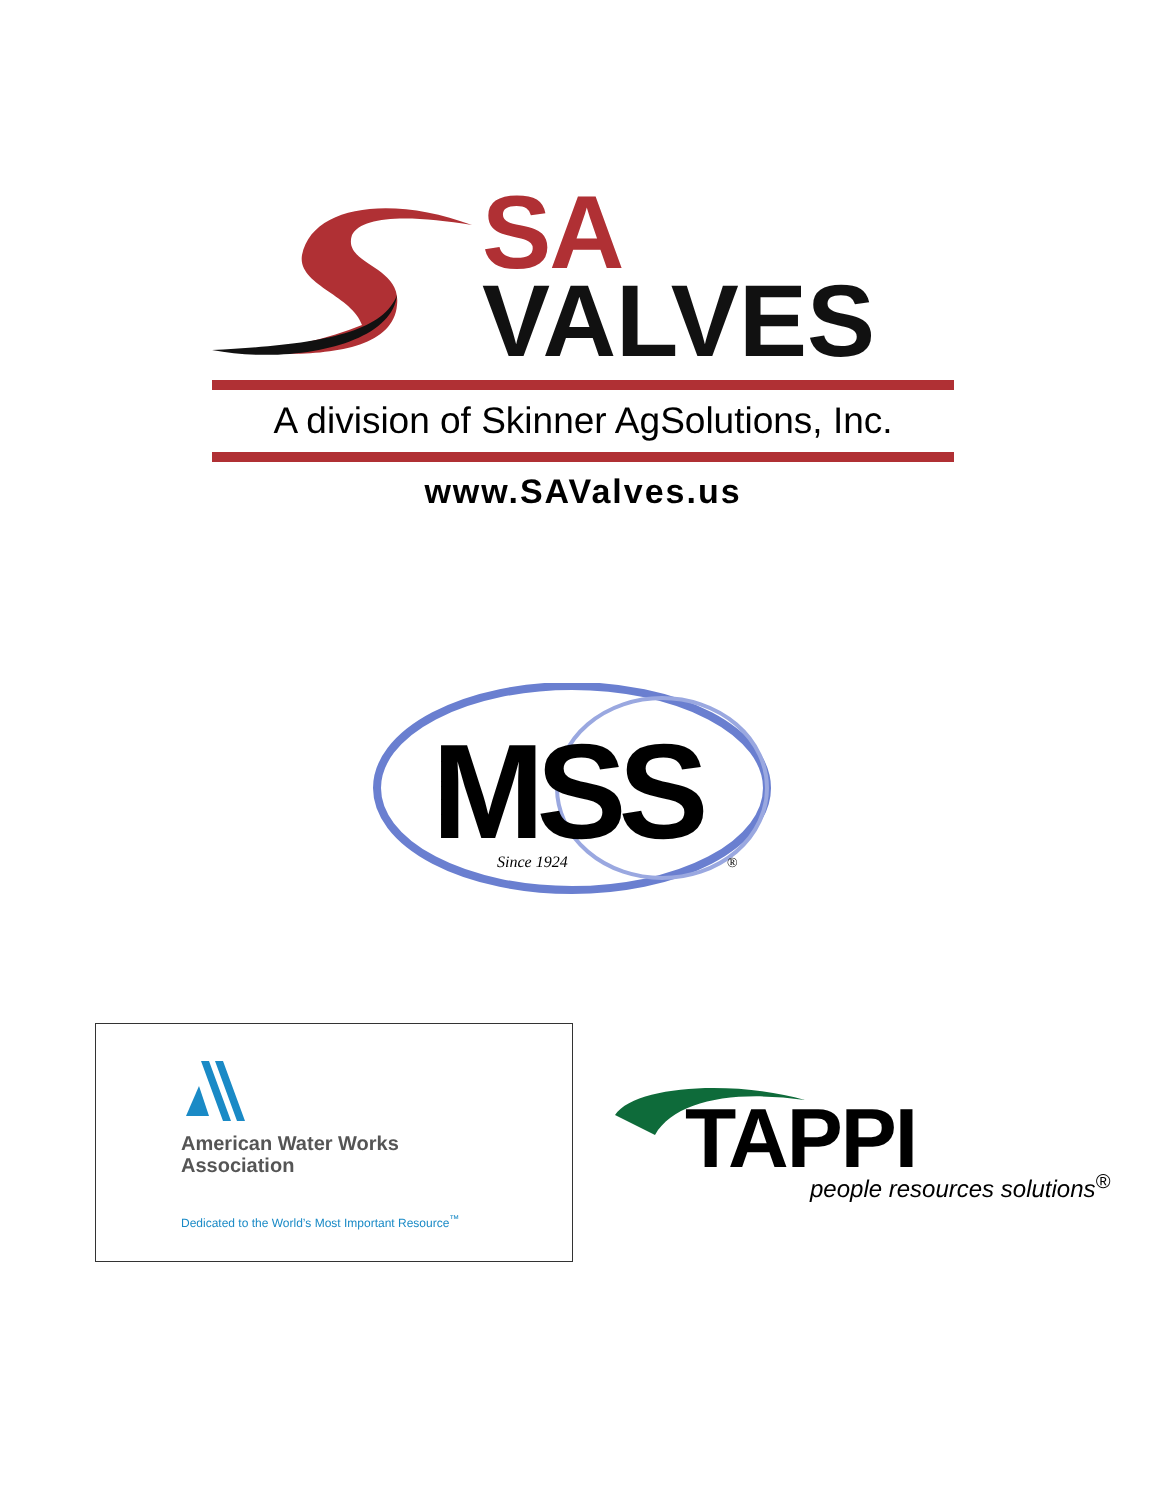SA
VALVES
A division of Skinner AgSolutions, Inc.
www.SAValves.us
MSS
Since 1924
®
American Water Works
Association
Dedicated to the World’s Most Important Resource<sup>™</sup>
TAPPI people resources solutions<sup>®</sup>